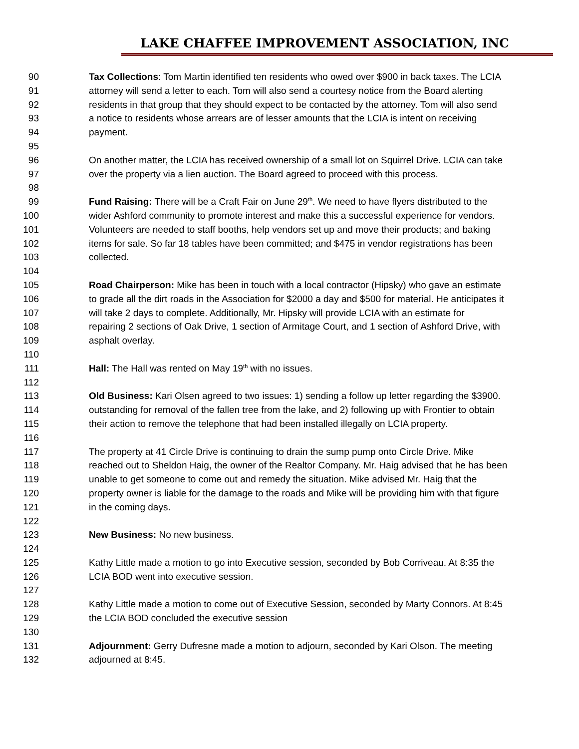LAKE CHAFFEE IMPROVEMENT ASSOCIATION, INC
90 Tax Collections: Tom Martin identified ten residents who owed over $900 in back taxes. The LCIA
91 attorney will send a letter to each. Tom will also send a courtesy notice from the Board alerting
92 residents in that group that they should expect to be contacted by the attorney. Tom will also send
93 a notice to residents whose arrears are of lesser amounts that the LCIA is intent on receiving
94 payment.
95
96 On another matter, the LCIA has received ownership of a small lot on Squirrel Drive. LCIA can take
97 over the property via a lien auction. The Board agreed to proceed with this process.
98
99 Fund Raising: There will be a Craft Fair on June 29<sup>th</sup>. We need to have flyers distributed to the
100 wider Ashford community to promote interest and make this a successful experience for vendors.
101 Volunteers are needed to staff booths, help vendors set up and move their products; and baking
102 items for sale. So far 18 tables have been committed; and $475 in vendor registrations has been
103 collected.
104
105 Road Chairperson: Mike has been in touch with a local contractor (Hipsky) who gave an estimate
106 to grade all the dirt roads in the Association for $2000 a day and $500 for material. He anticipates it
107 will take 2 days to complete. Additionally, Mr. Hipsky will provide LCIA with an estimate for
108 repairing 2 sections of Oak Drive, 1 section of Armitage Court, and 1 section of Ashford Drive, with
109 asphalt overlay.
110
111 Hall: The Hall was rented on May 19<sup>th</sup> with no issues.
112
113 Old Business: Kari Olsen agreed to two issues: 1) sending a follow up letter regarding the $3900.
114 outstanding for removal of the fallen tree from the lake, and 2) following up with Frontier to obtain
115 their action to remove the telephone that had been installed illegally on LCIA property.
116
117 The property at 41 Circle Drive is continuing to drain the sump pump onto Circle Drive. Mike
118 reached out to Sheldon Haig, the owner of the Realtor Company. Mr. Haig advised that he has been
119 unable to get someone to come out and remedy the situation. Mike advised Mr. Haig that the
120 property owner is liable for the damage to the roads and Mike will be providing him with that figure
121 in the coming days.
122
123 New Business: No new business.
124
125 Kathy Little made a motion to go into Executive session, seconded by Bob Corriveau. At 8:35 the
126 LCIA BOD went into executive session.
127
128 Kathy Little made a motion to come out of Executive Session, seconded by Marty Connors. At 8:45
129 the LCIA BOD concluded the executive session
130
131 Adjournment: Gerry Dufresne made a motion to adjourn, seconded by Kari Olson. The meeting
132 adjourned at 8:45.